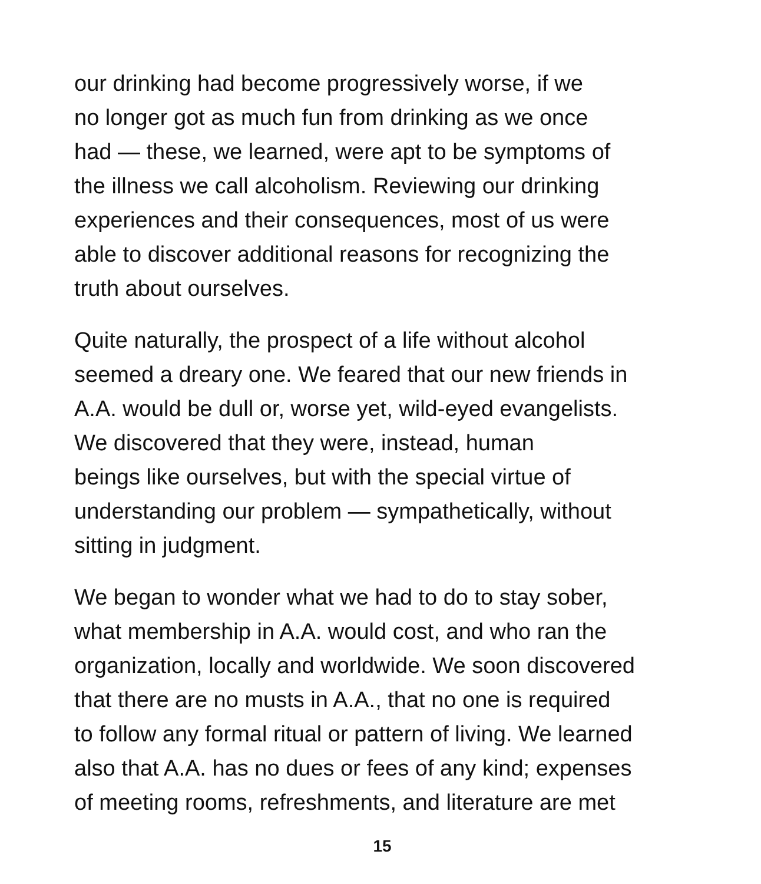our drinking had become progressively worse, if we
no longer got as much fun from drinking as we once
had — these, we learned, were apt to be symptoms of
the illness we call alcoholism. Reviewing our drinking
experiences and their consequences, most of us were
able to discover additional reasons for recognizing the
truth about ourselves.
Quite naturally, the prospect of a life without alcohol
seemed a dreary one. We feared that our new friends in
A.A. would be dull or, worse yet, wild-eyed evangelists.
We discovered that they were, instead, human
beings like ourselves, but with the special virtue of
understanding our problem — sympathetically, without
sitting in judgment.
We began to wonder what we had to do to stay sober,
what membership in A.A. would cost, and who ran the
organization, locally and worldwide. We soon discovered
that there are no musts in A.A., that no one is required
to follow any formal ritual or pattern of living. We learned
also that A.A. has no dues or fees of any kind; expenses
of meeting rooms, refreshments, and literature are met
15